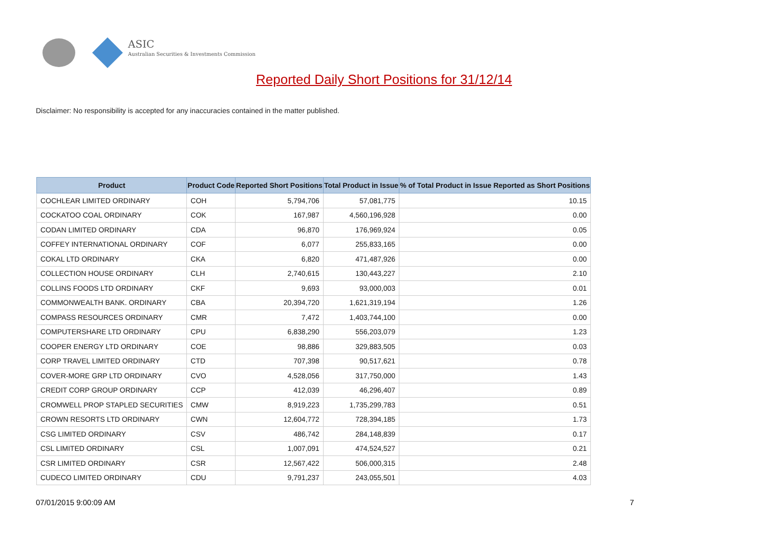ASIC
Australian Securities & Investments Commission
Reported Daily Short Positions for 31/12/14
Disclaimer: No responsibility is accepted for any inaccuracies contained in the matter published.
| Product | Product Code | Reported Short Positions | Total Product in Issue | % of Total Product in Issue Reported as Short Positions |
| --- | --- | --- | --- | --- |
| COCHLEAR LIMITED ORDINARY | COH | 5,794,706 | 57,081,775 | 10.15 |
| COCKATOO COAL ORDINARY | COK | 167,987 | 4,560,196,928 | 0.00 |
| CODAN LIMITED ORDINARY | CDA | 96,870 | 176,969,924 | 0.05 |
| COFFEY INTERNATIONAL ORDINARY | COF | 6,077 | 255,833,165 | 0.00 |
| COKAL LTD ORDINARY | CKA | 6,820 | 471,487,926 | 0.00 |
| COLLECTION HOUSE ORDINARY | CLH | 2,740,615 | 130,443,227 | 2.10 |
| COLLINS FOODS LTD ORDINARY | CKF | 9,693 | 93,000,003 | 0.01 |
| COMMONWEALTH BANK. ORDINARY | CBA | 20,394,720 | 1,621,319,194 | 1.26 |
| COMPASS RESOURCES ORDINARY | CMR | 7,472 | 1,403,744,100 | 0.00 |
| COMPUTERSHARE LTD ORDINARY | CPU | 6,838,290 | 556,203,079 | 1.23 |
| COOPER ENERGY LTD ORDINARY | COE | 98,886 | 329,883,505 | 0.03 |
| CORP TRAVEL LIMITED ORDINARY | CTD | 707,398 | 90,517,621 | 0.78 |
| COVER-MORE GRP LTD ORDINARY | CVO | 4,528,056 | 317,750,000 | 1.43 |
| CREDIT CORP GROUP ORDINARY | CCP | 412,039 | 46,296,407 | 0.89 |
| CROMWELL PROP STAPLED SECURITIES | CMW | 8,919,223 | 1,735,299,783 | 0.51 |
| CROWN RESORTS LTD ORDINARY | CWN | 12,604,772 | 728,394,185 | 1.73 |
| CSG LIMITED ORDINARY | CSV | 486,742 | 284,148,839 | 0.17 |
| CSL LIMITED ORDINARY | CSL | 1,007,091 | 474,524,527 | 0.21 |
| CSR LIMITED ORDINARY | CSR | 12,567,422 | 506,000,315 | 2.48 |
| CUDECO LIMITED ORDINARY | CDU | 9,791,237 | 243,055,501 | 4.03 |
07/01/2015 9:00:09 AM 7